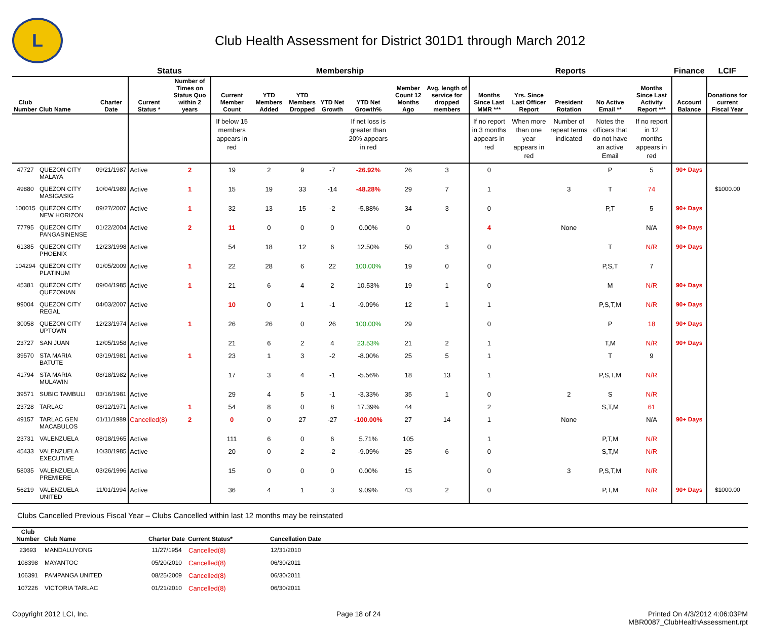L
Club Health Assessment for District 301D1 through March 2012
| | | | Status | | Membership | | | | | | | Reports | | | | | Finance | LCIF |
| --- | --- | --- | --- | --- | --- | --- | --- | --- | --- | --- | --- | --- | --- | --- | --- | --- | --- | --- |
| Club Number | Club Name | Charter Date | Current Status * | Number of Times on Status Quo within 2 years | Current Member Count | YTD Members Added | YTD Members Dropped | YTD Net Growth | YTD Net Growth% | Member Count 12 Months Ago | Avg. length of service for dropped members | Months Since Last MMR *** | Yrs. Since Last Officer Report | President Rotation | No Active Email ** | Months Since Last Activity Report *** | Account Balance | Donations for current Fiscal Year |
| | | | | | If below 15 members appears in red | | | | If net loss is greater than 20% appears in red | | | If no report in 3 months appears in red | When more than one year appears in red | Number of repeat terms indicated | Notes the officers that do not have an active Email | If no report in 12 months appears in red | | |
| 47727 | QUEZON CITY MALAYA | 09/21/1987 | Active | 2 | 19 | 2 | 9 | -7 | -26.92% | 26 | 3 | 0 | | | P | 5 | 90+ Days | |
| 49880 | QUEZON CITY MASIGASIG | 10/04/1989 | Active | 1 | 15 | 19 | 33 | -14 | -48.28% | 29 | 7 | 1 | | 3 | T | 74 | | $1000.00 |
| 100015 | QUEZON CITY NEW HORIZON | 09/27/2007 | Active | 1 | 32 | 13 | 15 | -2 | -5.88% | 34 | 3 | 0 | | | P,T | 5 | 90+ Days | |
| 77795 | QUEZON CITY PANGASINENSE | 01/22/2004 | Active | 2 | 11 | 0 | 0 | 0 | 0.00% | 0 | | 4 | | None | | N/A | 90+ Days | |
| 61385 | QUEZON CITY PHOENIX | 12/23/1998 | Active | | 54 | 18 | 12 | 6 | 12.50% | 50 | 3 | 0 | | | T | N/R | 90+ Days | |
| 104294 | QUEZON CITY PLATINUM | 01/05/2009 | Active | 1 | 22 | 28 | 6 | 22 | 100.00% | 19 | 0 | 0 | | | P,S,T | 7 | | |
| 45381 | QUEZON CITY QUEZONIAN | 09/04/1985 | Active | 1 | 21 | 6 | 4 | 2 | 10.53% | 19 | 1 | 0 | | | M | N/R | 90+ Days | |
| 99004 | QUEZON CITY REGAL | 04/03/2007 | Active | | 10 | 0 | 1 | -1 | -9.09% | 12 | 1 | 1 | | | P,S,T,M | N/R | 90+ Days | |
| 30058 | QUEZON CITY UPTOWN | 12/23/1974 | Active | 1 | 26 | 26 | 0 | 26 | 100.00% | 29 | | 0 | | | P | 18 | 90+ Days | |
| 23727 | SAN JUAN | 12/05/1958 | Active | | 21 | 6 | 2 | 4 | 23.53% | 21 | 2 | 1 | | | T,M | N/R | 90+ Days | |
| 39570 | STA MARIA BATUTE | 03/19/1981 | Active | 1 | 23 | 1 | 3 | -2 | -8.00% | 25 | 5 | 1 | | | T | 9 | | |
| 41794 | STA MARIA MULAWIN | 08/18/1982 | Active | | 17 | 3 | 4 | -1 | -5.56% | 18 | 13 | 1 | | | P,S,T,M | N/R | | |
| 39571 | SUBIC TAMBULI | 03/16/1981 | Active | | 29 | 4 | 5 | -1 | -3.33% | 35 | 1 | 0 | | 2 | S | N/R | | |
| 23728 | TARLAC | 08/12/1971 | Active | 1 | 54 | 8 | 0 | 8 | 17.39% | 44 | | 2 | | | S,T,M | 61 | | |
| 49157 | TARLAC GEN MACABULOS | 01/11/1989 | Cancelled(8) | 2 | 0 | 0 | 27 | -27 | -100.00% | 27 | 14 | 1 | | None | | N/A | 90+ Days | |
| 23731 | VALENZUELA | 08/18/1965 | Active | | 111 | 6 | 0 | 6 | 5.71% | 105 | | 1 | | | P,T,M | N/R | | |
| 45433 | VALENZUELA EXECUTIVE | 10/30/1985 | Active | | 20 | 0 | 2 | -2 | -9.09% | 25 | 6 | 0 | | | S,T,M | N/R | | |
| 58035 | VALENZUELA PREMIERE | 03/26/1996 | Active | | 15 | 0 | 0 | 0 | 0.00% | 15 | | 0 | | 3 | P,S,T,M | N/R | | |
| 56219 | VALENZUELA UNITED | 11/01/1994 | Active | | 36 | 4 | 1 | 3 | 9.09% | 43 | 2 | 0 | | | P,T,M | N/R | 90+ Days | $1000.00 |
Clubs Cancelled Previous Fiscal Year – Clubs Cancelled within last 12 months may be reinstated
| Club Number | Club Name | Charter Date | Current Status* | Cancellation Date |
| --- | --- | --- | --- | --- |
| 23693 | MANDALUYONG | 11/27/1954 | Cancelled(8) | 12/31/2010 |
| 108398 | MAYANTOC | 05/20/2010 | Cancelled(8) | 06/30/2011 |
| 106391 | PAMPANGA UNITED | 08/25/2009 | Cancelled(8) | 06/30/2011 |
| 107226 | VICTORIA TARLAC | 01/21/2010 | Cancelled(8) | 06/30/2011 |
Copyright 2012 LCI, Inc. Page 18 of 24 Printed On 4/3/2012 4:06:03PM
MBR0087_ClubHealthAssessment.rpt